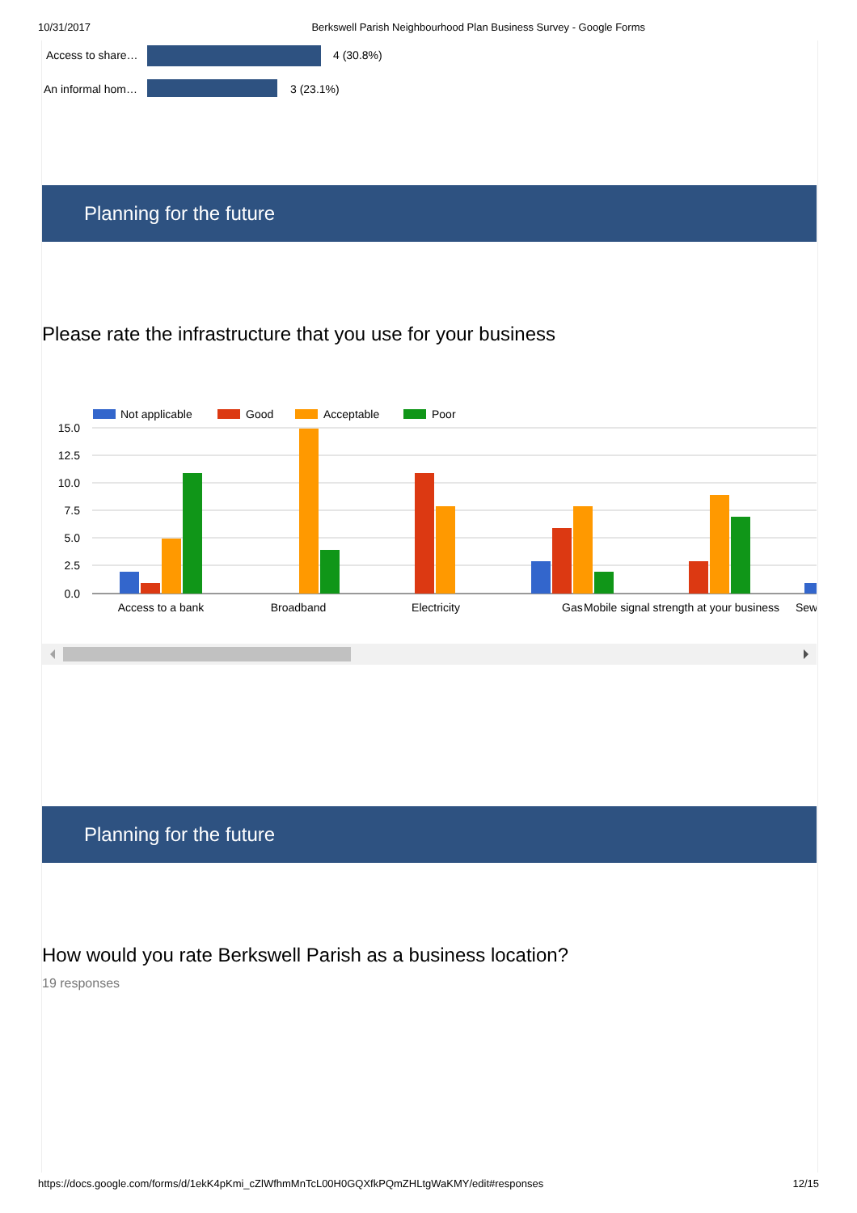10/31/2017 Berkswell Parish Neighbourhood Plan Business Survey - Google Forms
Access to share… 4 (30.8%)
An informal hom… 3 (23.1%)
Planning for the future
Please rate the infrastructure that you use for your business
Not applicable
Good
Acceptable
Poor
15.0
12.5
10.0
7.5
5.0
2.5
0.0
Access to a bank
Broadband
Electricity
Gas
Mobile signal strength at your business
Sew
Planning for the future
How would you rate Berkswell Parish as a business location?
19 responses
https://docs.google.com/forms/d/1ekK4pKmi_cZlWfhmMnTcL00H0GQXfkPQmZHLtgWaKMY/edit#responses 12/15